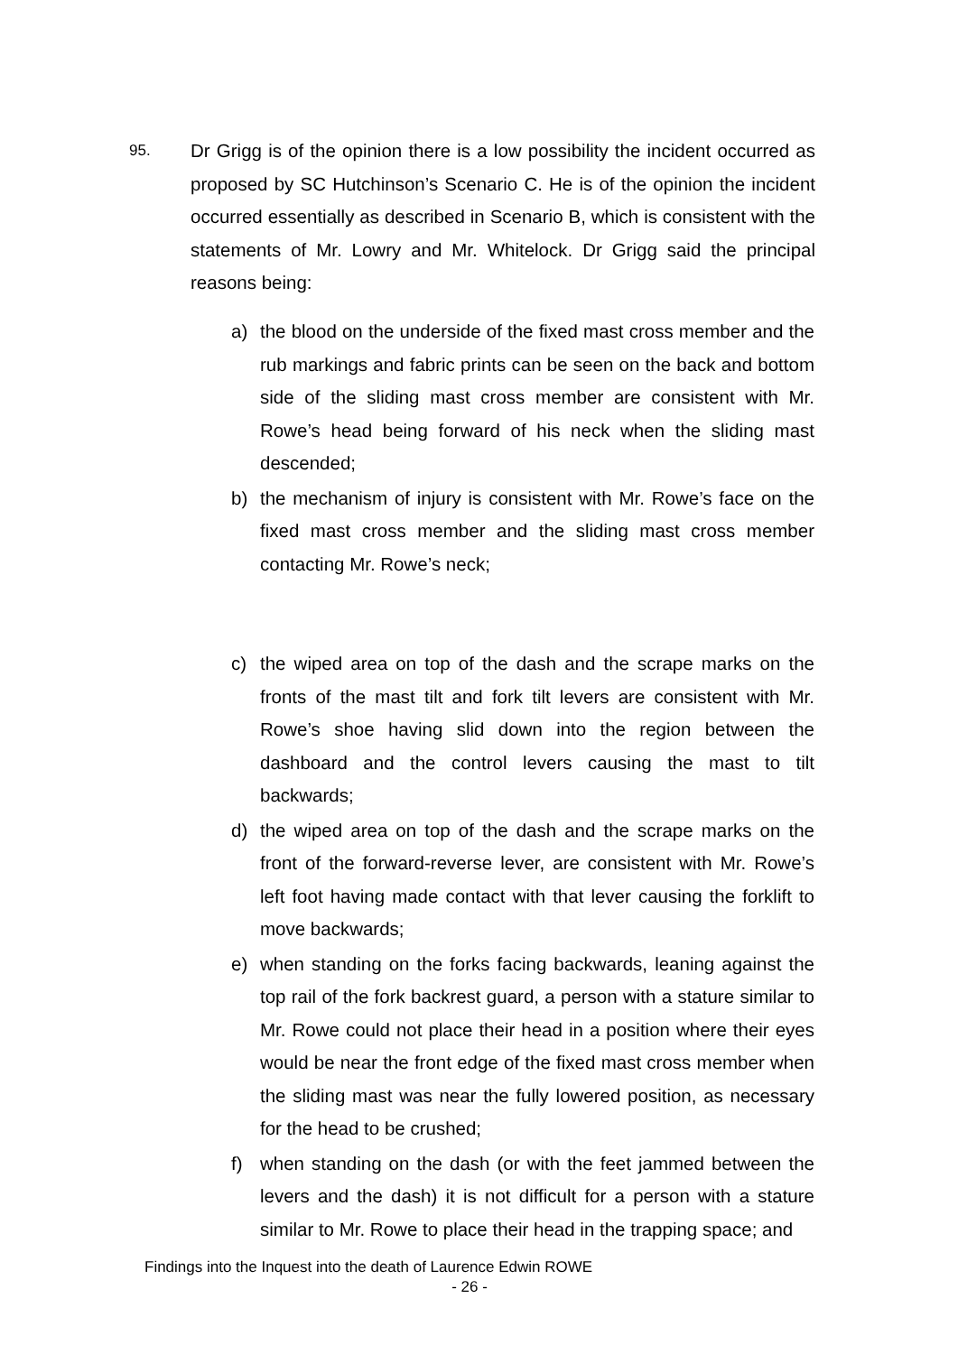95.
Dr Grigg is of the opinion there is a low possibility the incident occurred as proposed by SC Hutchinson’s Scenario C. He is of the opinion the incident occurred essentially as described in Scenario B, which is consistent with the statements of Mr. Lowry and Mr. Whitelock. Dr Grigg said the principal reasons being:
a) the blood on the underside of the fixed mast cross member and the rub markings and fabric prints can be seen on the back and bottom side of the sliding mast cross member are consistent with Mr. Rowe’s head being forward of his neck when the sliding mast descended;
b) the mechanism of injury is consistent with Mr. Rowe’s face on the fixed mast cross member and the sliding mast cross member contacting Mr. Rowe’s neck;
c) the wiped area on top of the dash and the scrape marks on the fronts of the mast tilt and fork tilt levers are consistent with Mr. Rowe’s shoe having slid down into the region between the dashboard and the control levers causing the mast to tilt backwards;
d) the wiped area on top of the dash and the scrape marks on the front of the forward-reverse lever, are consistent with Mr. Rowe’s left foot having made contact with that lever causing the forklift to move backwards;
e) when standing on the forks facing backwards, leaning against the top rail of the fork backrest guard, a person with a stature similar to Mr. Rowe could not place their head in a position where their eyes would be near the front edge of the fixed mast cross member when the sliding mast was near the fully lowered position, as necessary for the head to be crushed;
f) when standing on the dash (or with the feet jammed between the levers and the dash) it is not difficult for a person with a stature similar to Mr. Rowe to place their head in the trapping space; and
Findings into the Inquest into the death of Laurence Edwin ROWE
- 26 -